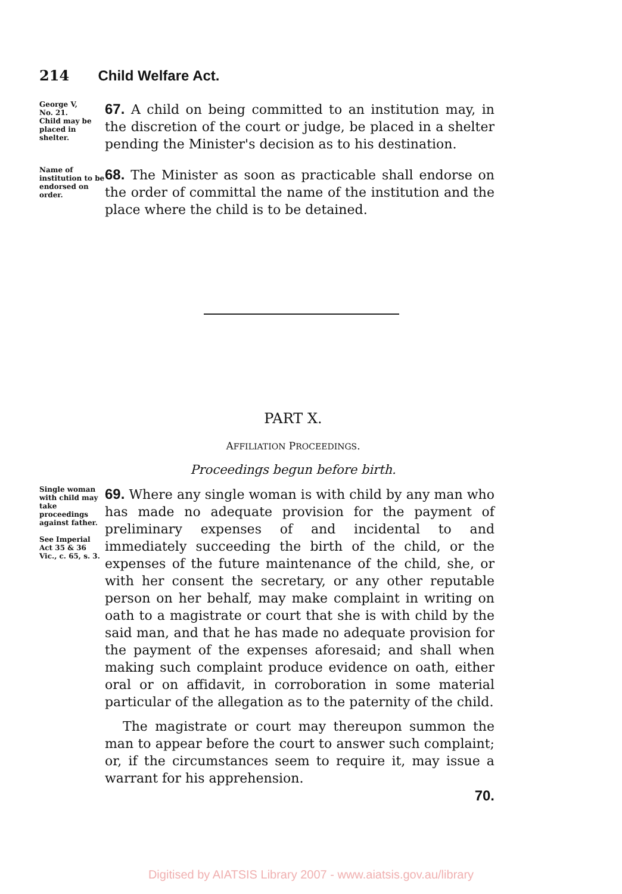214 Child Welfare Act.
George V,
No. 21.
Child may be placed in shelter.
67. A child on being committed to an institution may, in the discretion of the court or judge, be placed in a shelter pending the Minister's decision as to his destination.
Name of institution to be endorsed on order.
68. The Minister as soon as practicable shall endorse on the order of committal the name of the institution and the place where the child is to be detained.
PART X.
AFFILIATION PROCEEDINGS.
Proceedings begun before birth.
Single woman with child may take proceedings against father.
See Imperial Act 35 & 36 Vic., c. 65, s. 3.
69. Where any single woman is with child by any man who has made no adequate provision for the payment of preliminary expenses of and incidental to and immediately succeeding the birth of the child, or the expenses of the future maintenance of the child, she, or with her consent the secretary, or any other reputable person on her behalf, may make complaint in writing on oath to a magistrate or court that she is with child by the said man, and that he has made no adequate provision for the payment of the expenses aforesaid; and shall when making such complaint produce evidence on oath, either oral or on affidavit, in corroboration in some material particular of the allegation as to the paternity of the child.
The magistrate or court may thereupon summon the man to appear before the court to answer such complaint; or, if the circumstances seem to require it, may issue a warrant for his apprehension.
70.
Digitised by AIATSIS Library 2007 - www.aiatsis.gov.au/library